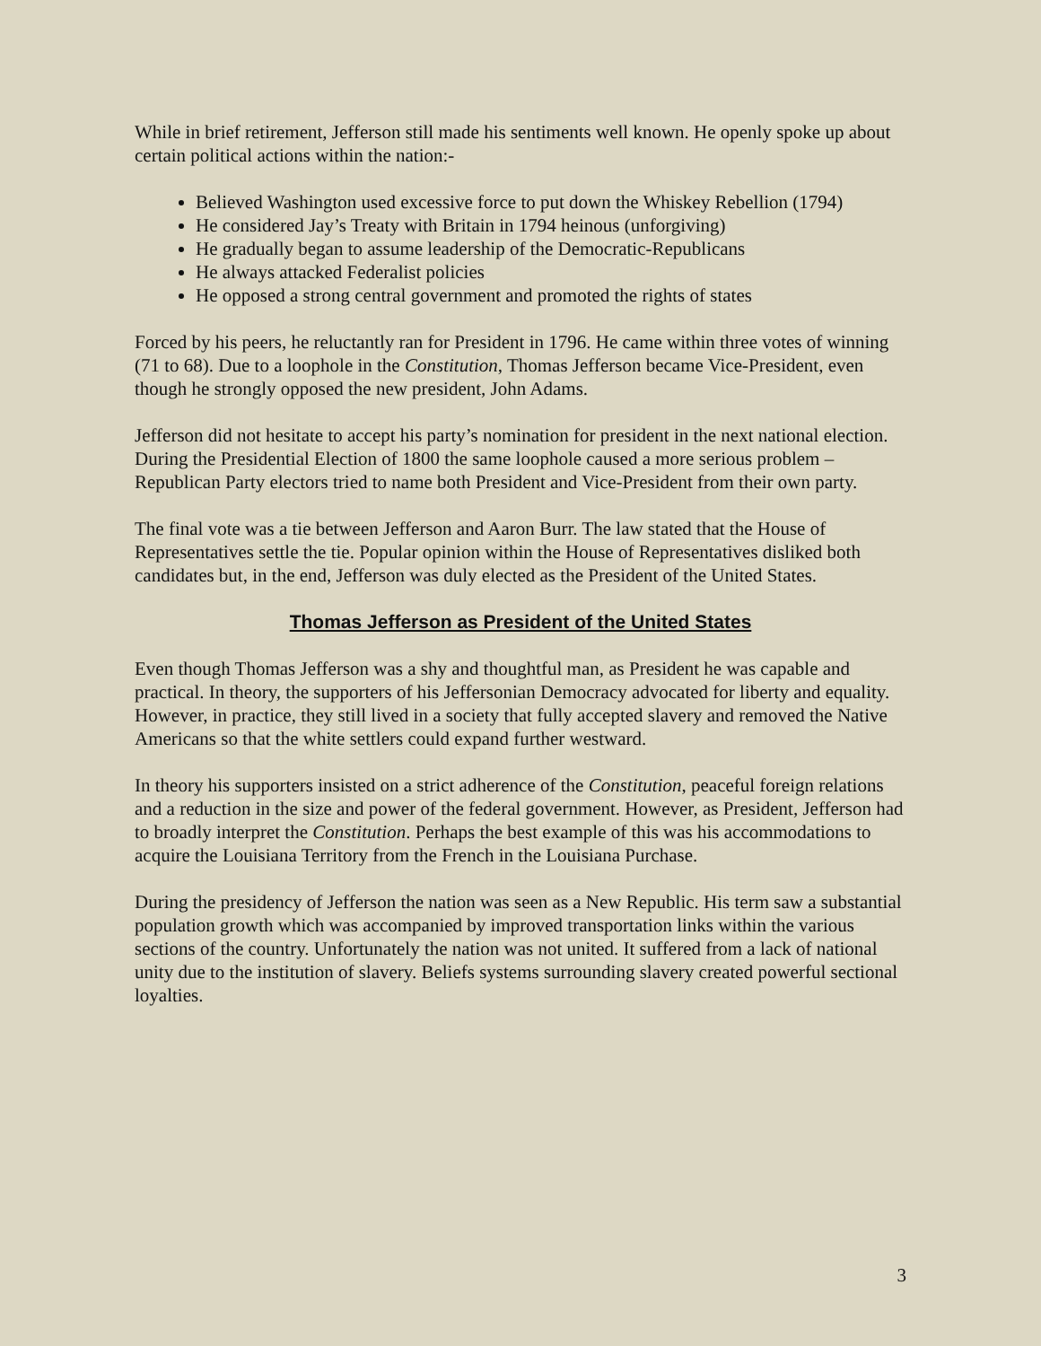While in brief retirement, Jefferson still made his sentiments well known. He openly spoke up about certain political actions within the nation:-
Believed Washington used excessive force to put down the Whiskey Rebellion (1794)
He considered Jay’s Treaty with Britain in 1794 heinous (unforgiving)
He gradually began to assume leadership of the Democratic-Republicans
He always attacked Federalist policies
He opposed a strong central government and promoted the rights of states
Forced by his peers, he reluctantly ran for President in 1796. He came within three votes of winning (71 to 68). Due to a loophole in the Constitution, Thomas Jefferson became Vice-President, even though he strongly opposed the new president, John Adams.
Jefferson did not hesitate to accept his party’s nomination for president in the next national election. During the Presidential Election of 1800 the same loophole caused a more serious problem – Republican Party electors tried to name both President and Vice-President from their own party.
The final vote was a tie between Jefferson and Aaron Burr. The law stated that the House of Representatives settle the tie. Popular opinion within the House of Representatives disliked both candidates but, in the end, Jefferson was duly elected as the President of the United States.
Thomas Jefferson as President of the United States
Even though Thomas Jefferson was a shy and thoughtful man, as President he was capable and practical. In theory, the supporters of his Jeffersonian Democracy advocated for liberty and equality. However, in practice, they still lived in a society that fully accepted slavery and removed the Native Americans so that the white settlers could expand further westward.
In theory his supporters insisted on a strict adherence of the Constitution, peaceful foreign relations and a reduction in the size and power of the federal government. However, as President, Jefferson had to broadly interpret the Constitution. Perhaps the best example of this was his accommodations to acquire the Louisiana Territory from the French in the Louisiana Purchase.
During the presidency of Jefferson the nation was seen as a New Republic. His term saw a substantial population growth which was accompanied by improved transportation links within the various sections of the country. Unfortunately the nation was not united. It suffered from a lack of national unity due to the institution of slavery. Beliefs systems surrounding slavery created powerful sectional loyalties.
3